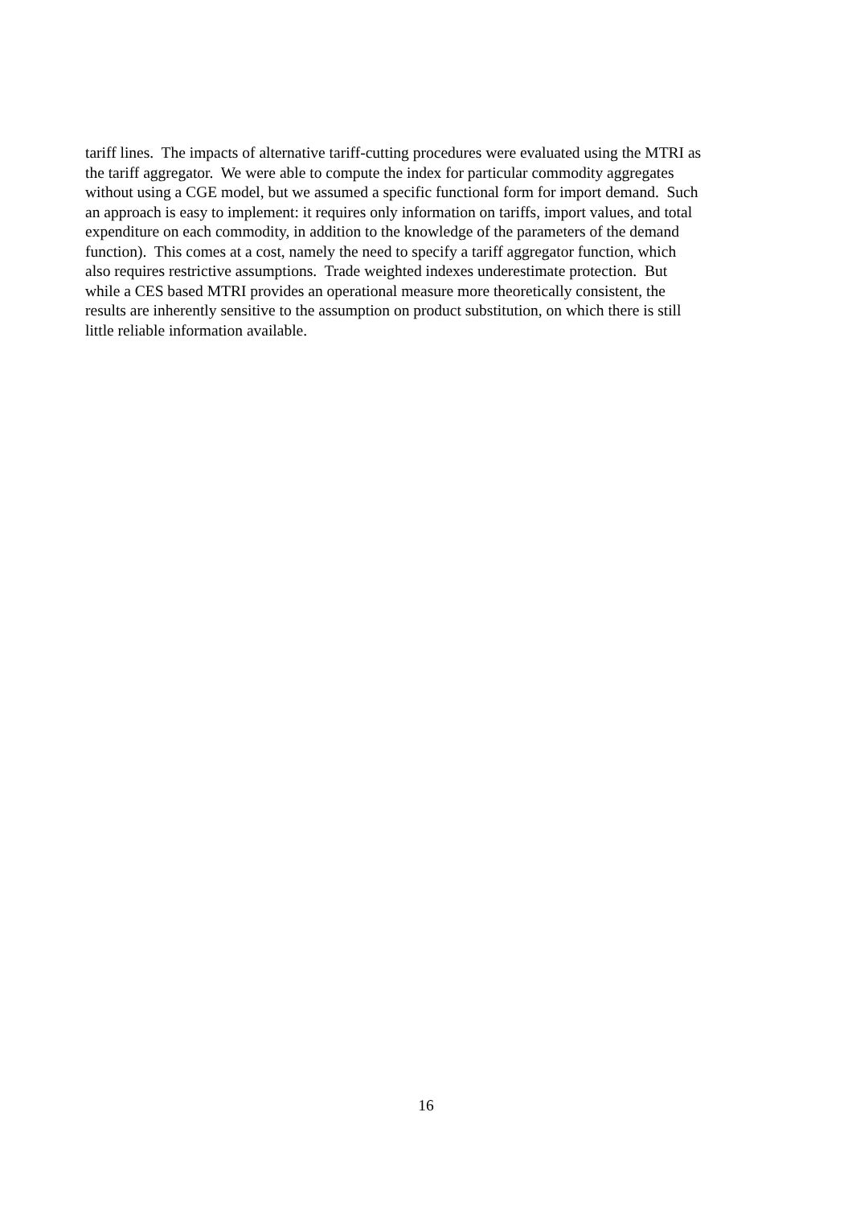tariff lines. The impacts of alternative tariff-cutting procedures were evaluated using the MTRI as
the tariff aggregator. We were able to compute the index for particular commodity aggregates
without using a CGE model, but we assumed a specific functional form for import demand. Such
an approach is easy to implement: it requires only information on tariffs, import values, and total
expenditure on each commodity, in addition to the knowledge of the parameters of the demand
function). This comes at a cost, namely the need to specify a tariff aggregator function, which
also requires restrictive assumptions. Trade weighted indexes underestimate protection. But
while a CES based MTRI provides an operational measure more theoretically consistent, the
results are inherently sensitive to the assumption on product substitution, on which there is still
little reliable information available.
16